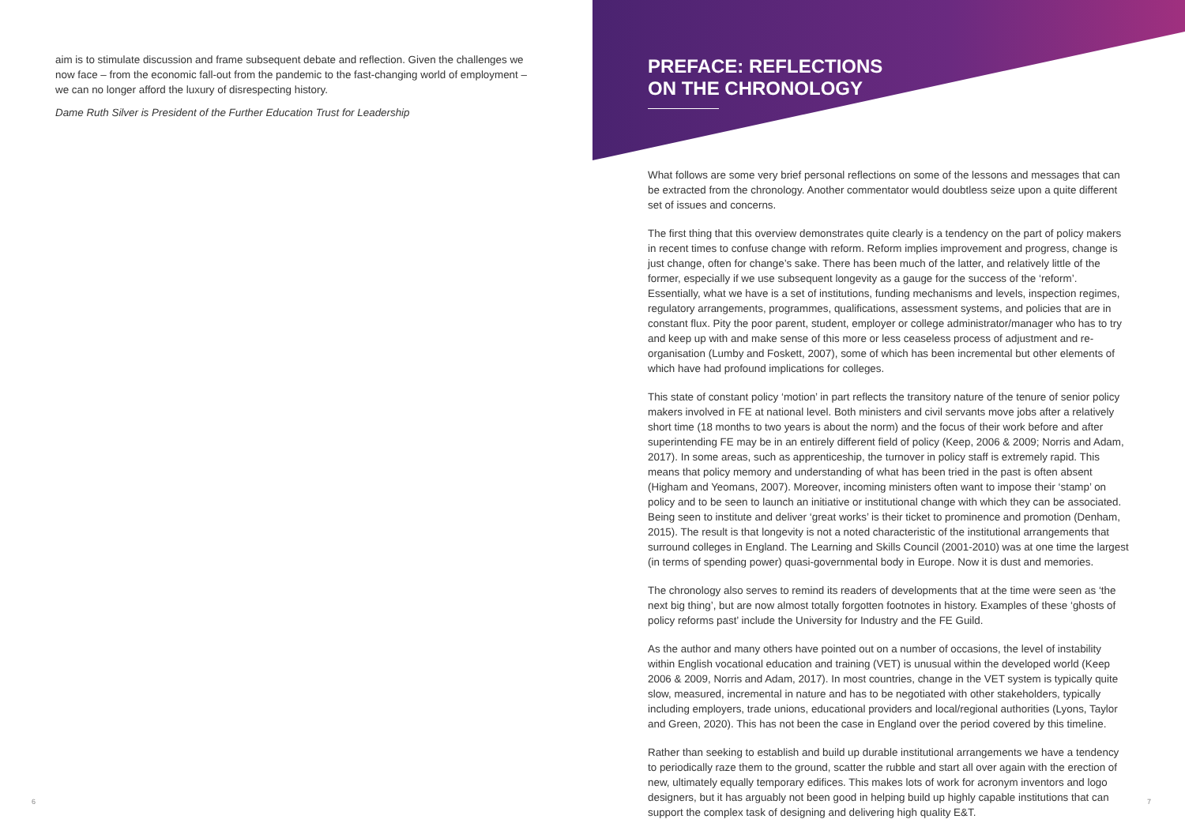aim is to stimulate discussion and frame subsequent debate and reflection. Given the challenges we now face – from the economic fall-out from the pandemic to the fast-changing world of employment – we can no longer afford the luxury of disrespecting history.
Dame Ruth Silver is President of the Further Education Trust for Leadership
PREFACE: REFLECTIONS
ON THE CHRONOLOGY
What follows are some very brief personal reflections on some of the lessons and messages that can be extracted from the chronology. Another commentator would doubtless seize upon a quite different set of issues and concerns.
The first thing that this overview demonstrates quite clearly is a tendency on the part of policy makers in recent times to confuse change with reform. Reform implies improvement and progress, change is just change, often for change’s sake. There has been much of the latter, and relatively little of the former, especially if we use subsequent longevity as a gauge for the success of the ‘reform’. Essentially, what we have is a set of institutions, funding mechanisms and levels, inspection regimes, regulatory arrangements, programmes, qualifications, assessment systems, and policies that are in constant flux. Pity the poor parent, student, employer or college administrator/manager who has to try and keep up with and make sense of this more or less ceaseless process of adjustment and re-organisation (Lumby and Foskett, 2007), some of which has been incremental but other elements of which have had profound implications for colleges.
This state of constant policy ‘motion’ in part reflects the transitory nature of the tenure of senior policy makers involved in FE at national level. Both ministers and civil servants move jobs after a relatively short time (18 months to two years is about the norm) and the focus of their work before and after superintending FE may be in an entirely different field of policy (Keep, 2006 & 2009; Norris and Adam, 2017). In some areas, such as apprenticeship, the turnover in policy staff is extremely rapid. This means that policy memory and understanding of what has been tried in the past is often absent (Higham and Yeomans, 2007). Moreover, incoming ministers often want to impose their ‘stamp’ on policy and to be seen to launch an initiative or institutional change with which they can be associated. Being seen to institute and deliver ‘great works’ is their ticket to prominence and promotion (Denham, 2015). The result is that longevity is not a noted characteristic of the institutional arrangements that surround colleges in England. The Learning and Skills Council (2001-2010) was at one time the largest (in terms of spending power) quasi-governmental body in Europe. Now it is dust and memories.
The chronology also serves to remind its readers of developments that at the time were seen as ‘the next big thing’, but are now almost totally forgotten footnotes in history. Examples of these ‘ghosts of policy reforms past’ include the University for Industry and the FE Guild.
As the author and many others have pointed out on a number of occasions, the level of instability within English vocational education and training (VET) is unusual within the developed world (Keep 2006 & 2009, Norris and Adam, 2017). In most countries, change in the VET system is typically quite slow, measured, incremental in nature and has to be negotiated with other stakeholders, typically including employers, trade unions, educational providers and local/regional authorities (Lyons, Taylor and Green, 2020). This has not been the case in England over the period covered by this timeline.
Rather than seeking to establish and build up durable institutional arrangements we have a tendency to periodically raze them to the ground, scatter the rubble and start all over again with the erection of new, ultimately equally temporary edifices. This makes lots of work for acronym inventors and logo designers, but it has arguably not been good in helping build up highly capable institutions that can support the complex task of designing and delivering high quality E&T.
6 7